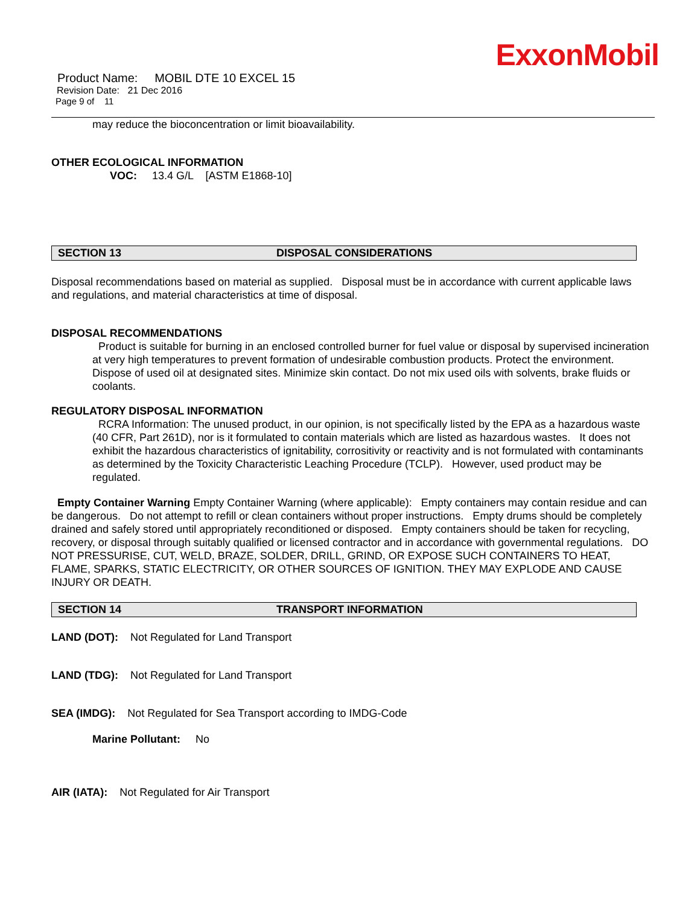ExxonMobil
Product Name: MOBIL DTE 10 EXCEL 15
Revision Date: 21 Dec 2016
Page 9 of 11
may reduce the bioconcentration or limit bioavailability.
OTHER ECOLOGICAL INFORMATION
VOC: 13.4 G/L [ASTM E1868-10]
SECTION 13 DISPOSAL CONSIDERATIONS
Disposal recommendations based on material as supplied. Disposal must be in accordance with current applicable laws and regulations, and material characteristics at time of disposal.
DISPOSAL RECOMMENDATIONS
Product is suitable for burning in an enclosed controlled burner for fuel value or disposal by supervised incineration at very high temperatures to prevent formation of undesirable combustion products. Protect the environment. Dispose of used oil at designated sites. Minimize skin contact. Do not mix used oils with solvents, brake fluids or coolants.
REGULATORY DISPOSAL INFORMATION
RCRA Information: The unused product, in our opinion, is not specifically listed by the EPA as a hazardous waste (40 CFR, Part 261D), nor is it formulated to contain materials which are listed as hazardous wastes. It does not exhibit the hazardous characteristics of ignitability, corrositivity or reactivity and is not formulated with contaminants as determined by the Toxicity Characteristic Leaching Procedure (TCLP). However, used product may be regulated.
Empty Container Warning Empty Container Warning (where applicable): Empty containers may contain residue and can be dangerous. Do not attempt to refill or clean containers without proper instructions. Empty drums should be completely drained and safely stored until appropriately reconditioned or disposed. Empty containers should be taken for recycling, recovery, or disposal through suitably qualified or licensed contractor and in accordance with governmental regulations. DO NOT PRESSURISE, CUT, WELD, BRAZE, SOLDER, DRILL, GRIND, OR EXPOSE SUCH CONTAINERS TO HEAT, FLAME, SPARKS, STATIC ELECTRICITY, OR OTHER SOURCES OF IGNITION. THEY MAY EXPLODE AND CAUSE INJURY OR DEATH.
SECTION 14 TRANSPORT INFORMATION
LAND (DOT): Not Regulated for Land Transport
LAND (TDG): Not Regulated for Land Transport
SEA (IMDG): Not Regulated for Sea Transport according to IMDG-Code
Marine Pollutant: No
AIR (IATA): Not Regulated for Air Transport